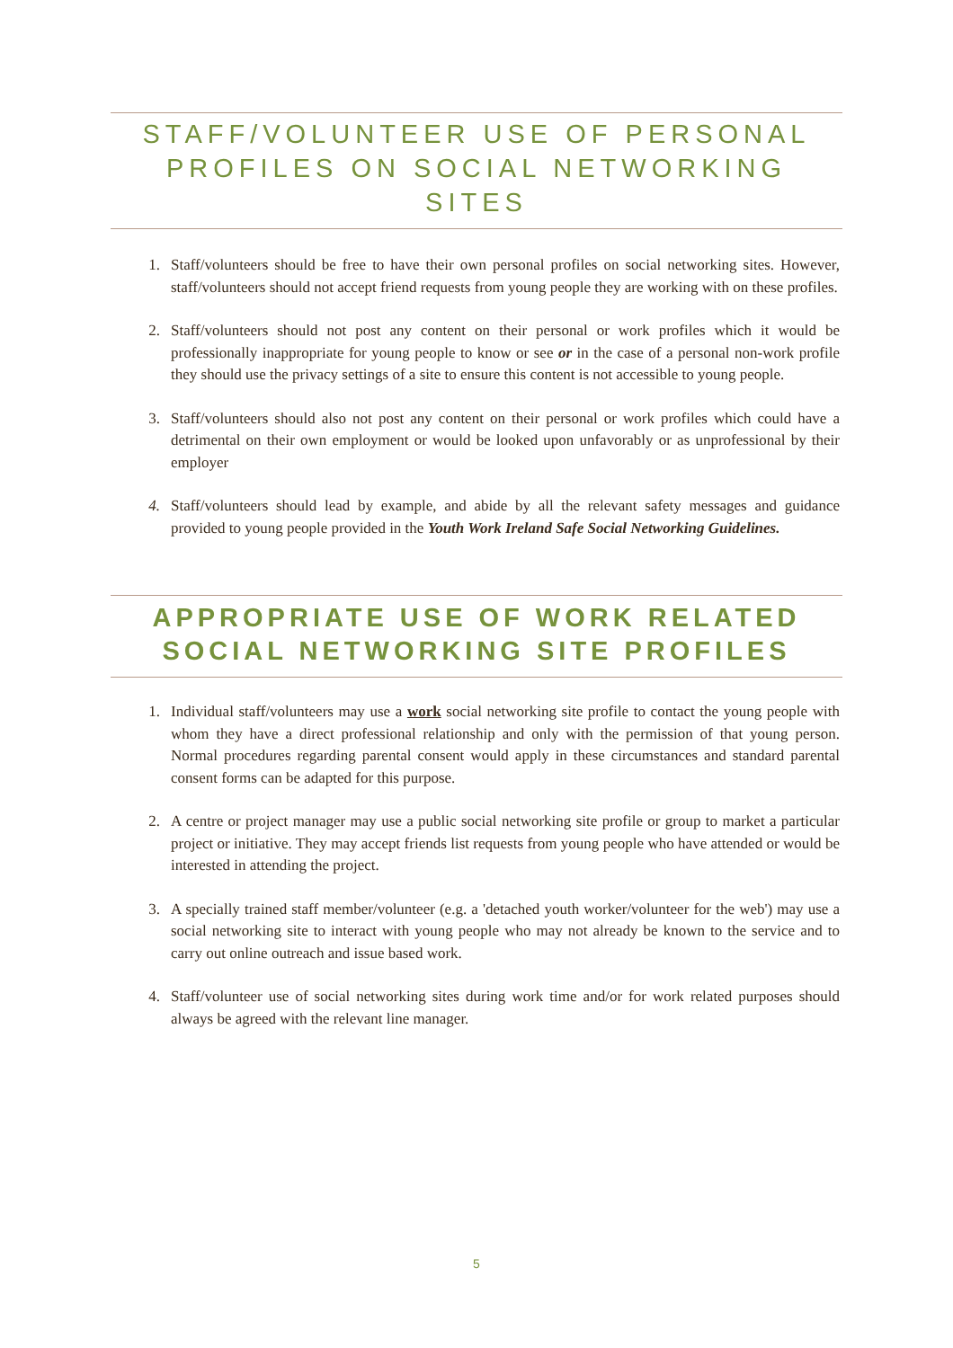STAFF/VOLUNTEER USE OF PERSONAL PROFILES ON SOCIAL NETWORKING SITES
1. Staff/volunteers should be free to have their own personal profiles on social networking sites. However, staff/volunteers should not accept friend requests from young people they are working with on these profiles.
2. Staff/volunteers should not post any content on their personal or work profiles which it would be professionally inappropriate for young people to know or see or in the case of a personal non-work profile they should use the privacy settings of a site to ensure this content is not accessible to young people.
3. Staff/volunteers should also not post any content on their personal or work profiles which could have a detrimental on their own employment or would be looked upon unfavorably or as unprofessional by their employer
4. Staff/volunteers should lead by example, and abide by all the relevant safety messages and guidance provided to young people provided in the Youth Work Ireland Safe Social Networking Guidelines.
APPROPRIATE USE OF WORK RELATED SOCIAL NETWORKING SITE PROFILES
1. Individual staff/volunteers may use a work social networking site profile to contact the young people with whom they have a direct professional relationship and only with the permission of that young person. Normal procedures regarding parental consent would apply in these circumstances and standard parental consent forms can be adapted for this purpose.
2. A centre or project manager may use a public social networking site profile or group to market a particular project or initiative. They may accept friends list requests from young people who have attended or would be interested in attending the project.
3. A specially trained staff member/volunteer (e.g. a 'detached youth worker/volunteer for the web') may use a social networking site to interact with young people who may not already be known to the service and to carry out online outreach and issue based work.
4. Staff/volunteer use of social networking sites during work time and/or for work related purposes should always be agreed with the relevant line manager.
5